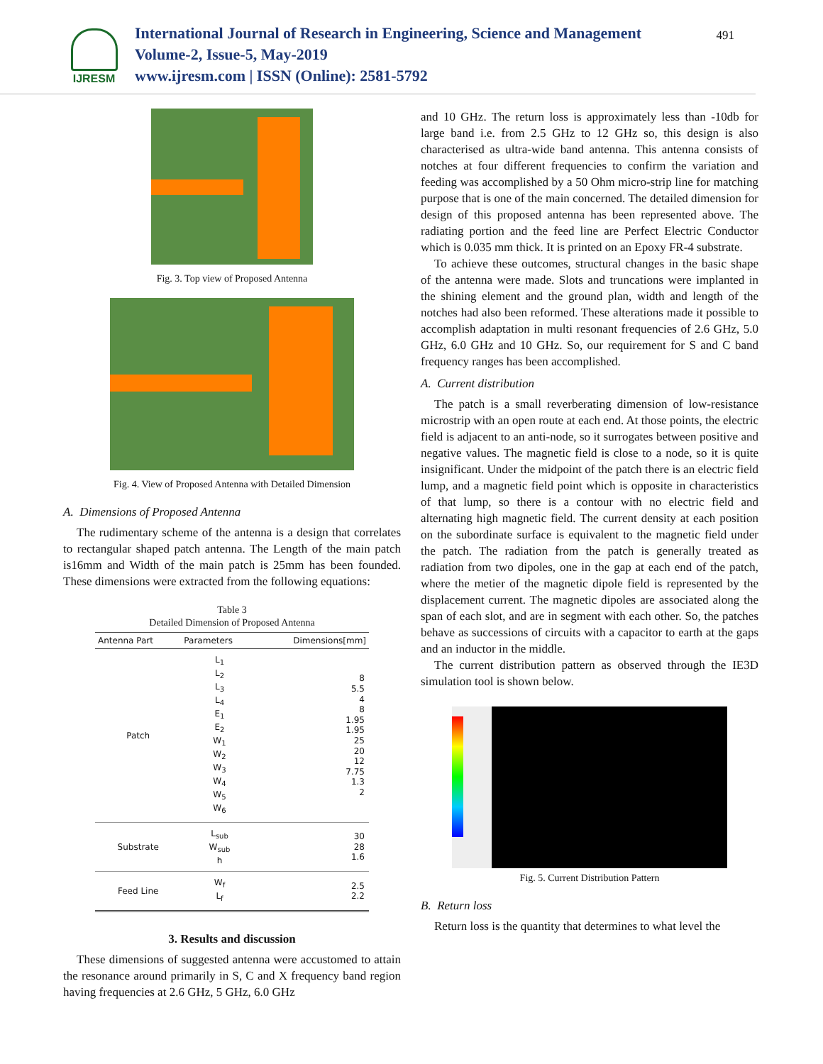IJRESM
International Journal of Research in Engineering, Science and Management
Volume-2, Issue-5, May-2019
www.ijresm.com | ISSN (Online): 2581-5792
491
Fig. 3. Top view of Proposed Antenna
Fig. 4. View of Proposed Antenna with Detailed Dimension
A. Dimensions of Proposed Antenna
The rudimentary scheme of the antenna is a design that correlates to rectangular shaped patch antenna. The Length of the main patch is16mm and Width of the main patch is 25mm has been founded. These dimensions were extracted from the following equations:
Table 3
Detailed Dimension of Proposed Antenna
| Antenna Part | Parameters | Dimensions[mm] |
| --- | --- | --- |
| Patch | L<sub>1</sub> L<sub>2</sub> L<sub>3</sub> L<sub>4</sub> E<sub>1</sub> E<sub>2</sub> W<sub>1</sub> W<sub>2</sub> W<sub>3</sub> W<sub>4</sub> W<sub>5</sub> W<sub>6</sub> | 8 5.5 4 8 1.95 1.95 25 20 12 7.75 1.3 2 |
| Substrate | L<sub>sub</sub> W<sub>sub</sub> h | 30 28 1.6 |
| Feed Line | W<sub>f</sub> L<sub>f</sub> | 2.5 2.2 |
3. Results and discussion
These dimensions of suggested antenna were accustomed to attain the resonance around primarily in S, C and X frequency band region having frequencies at 2.6 GHz, 5 GHz, 6.0 GHz
and 10 GHz. The return loss is approximately less than -10db for large band i.e. from 2.5 GHz to 12 GHz so, this design is also characterised as ultra-wide band antenna. This antenna consists of notches at four different frequencies to confirm the variation and feeding was accomplished by a 50 Ohm micro-strip line for matching purpose that is one of the main concerned. The detailed dimension for design of this proposed antenna has been represented above. The radiating portion and the feed line are Perfect Electric Conductor which is 0.035 mm thick. It is printed on an Epoxy FR-4 substrate.
To achieve these outcomes, structural changes in the basic shape of the antenna were made. Slots and truncations were implanted in the shining element and the ground plan, width and length of the notches had also been reformed. These alterations made it possible to accomplish adaptation in multi resonant frequencies of 2.6 GHz, 5.0 GHz, 6.0 GHz and 10 GHz. So, our requirement for S and C band frequency ranges has been accomplished.
A. Current distribution
The patch is a small reverberating dimension of low-resistance microstrip with an open route at each end. At those points, the electric field is adjacent to an anti-node, so it surrogates between positive and negative values. The magnetic field is close to a node, so it is quite insignificant. Under the midpoint of the patch there is an electric field lump, and a magnetic field point which is opposite in characteristics of that lump, so there is a contour with no electric field and alternating high magnetic field. The current density at each position on the subordinate surface is equivalent to the magnetic field under the patch. The radiation from the patch is generally treated as radiation from two dipoles, one in the gap at each end of the patch, where the metier of the magnetic dipole field is represented by the displacement current. The magnetic dipoles are associated along the span of each slot, and are in segment with each other. So, the patches behave as successions of circuits with a capacitor to earth at the gaps and an inductor in the middle.
The current distribution pattern as observed through the IE3D simulation tool is shown below.
Fig. 5. Current Distribution Pattern
B. Return loss
Return loss is the quantity that determines to what level the